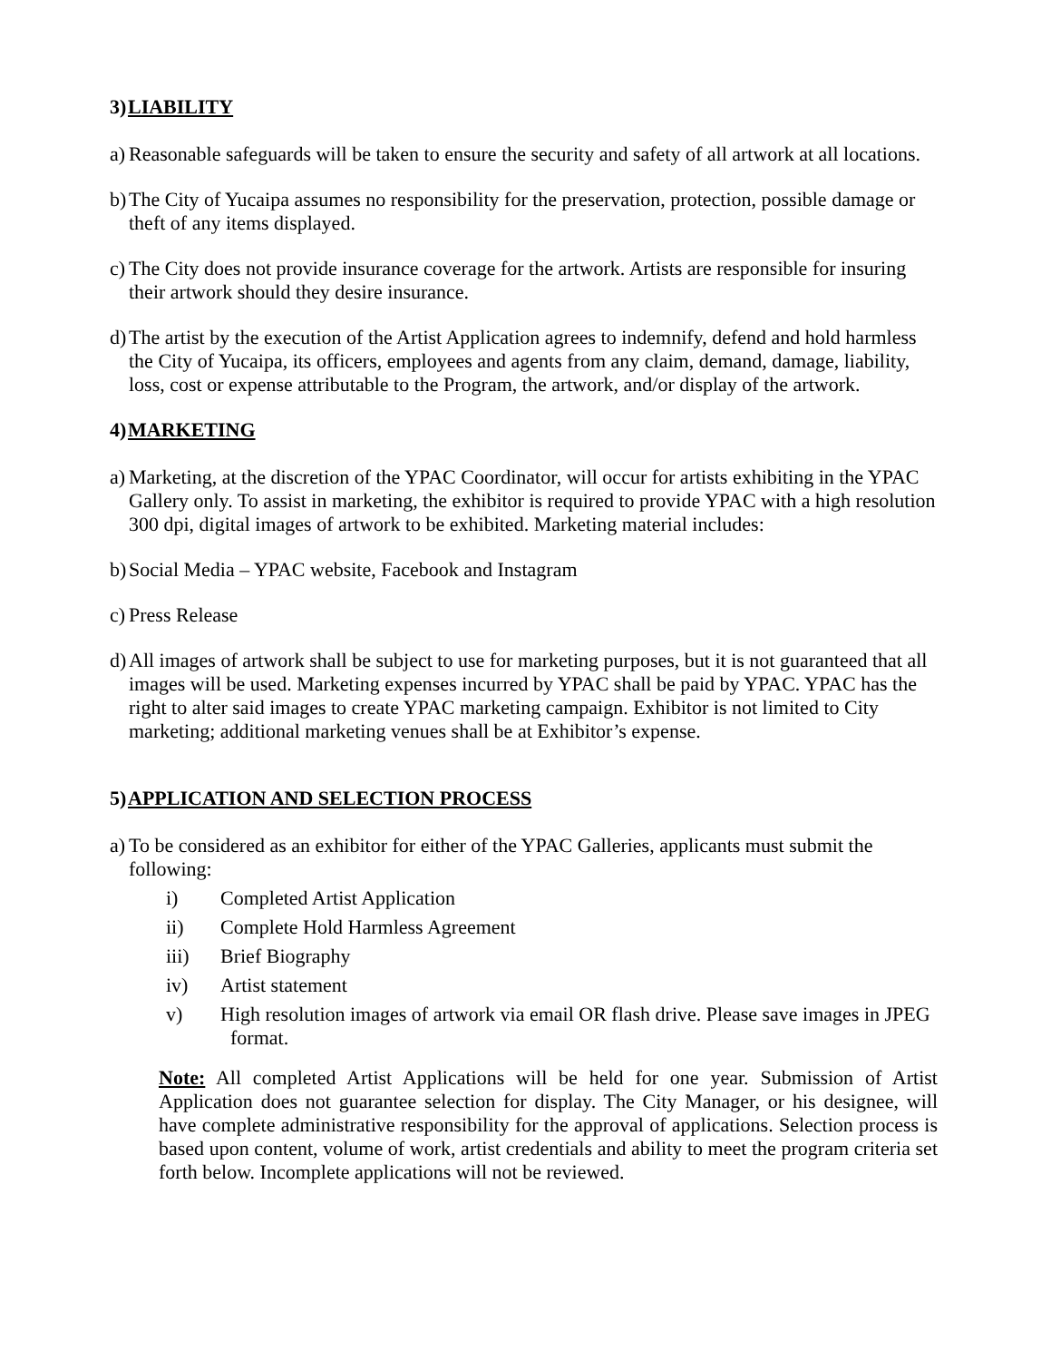3) LIABILITY
a) Reasonable safeguards will be taken to ensure the security and safety of all artwork at all locations.
b) The City of Yucaipa assumes no responsibility for the preservation, protection, possible damage or theft of any items displayed.
c) The City does not provide insurance coverage for the artwork. Artists are responsible for insuring their artwork should they desire insurance.
d) The artist by the execution of the Artist Application agrees to indemnify, defend and hold harmless the City of Yucaipa, its officers, employees and agents from any claim, demand, damage, liability, loss, cost or expense attributable to the Program, the artwork, and/or display of the artwork.
4) MARKETING
a) Marketing, at the discretion of the YPAC Coordinator, will occur for artists exhibiting in the YPAC Gallery only. To assist in marketing, the exhibitor is required to provide YPAC with a high resolution 300 dpi, digital images of artwork to be exhibited. Marketing material includes:
b) Social Media – YPAC website, Facebook and Instagram
c) Press Release
d) All images of artwork shall be subject to use for marketing purposes, but it is not guaranteed that all images will be used. Marketing expenses incurred by YPAC shall be paid by YPAC. YPAC has the right to alter said images to create YPAC marketing campaign. Exhibitor is not limited to City marketing; additional marketing venues shall be at Exhibitor’s expense.
5) APPLICATION AND SELECTION PROCESS
a) To be considered as an exhibitor for either of the YPAC Galleries, applicants must submit the following:
i) Completed Artist Application
ii) Complete Hold Harmless Agreement
iii) Brief Biography
iv) Artist statement
v) High resolution images of artwork via email OR flash drive. Please save images in JPEG format.
Note: All completed Artist Applications will be held for one year. Submission of Artist Application does not guarantee selection for display. The City Manager, or his designee, will have complete administrative responsibility for the approval of applications. Selection process is based upon content, volume of work, artist credentials and ability to meet the program criteria set forth below. Incomplete applications will not be reviewed.